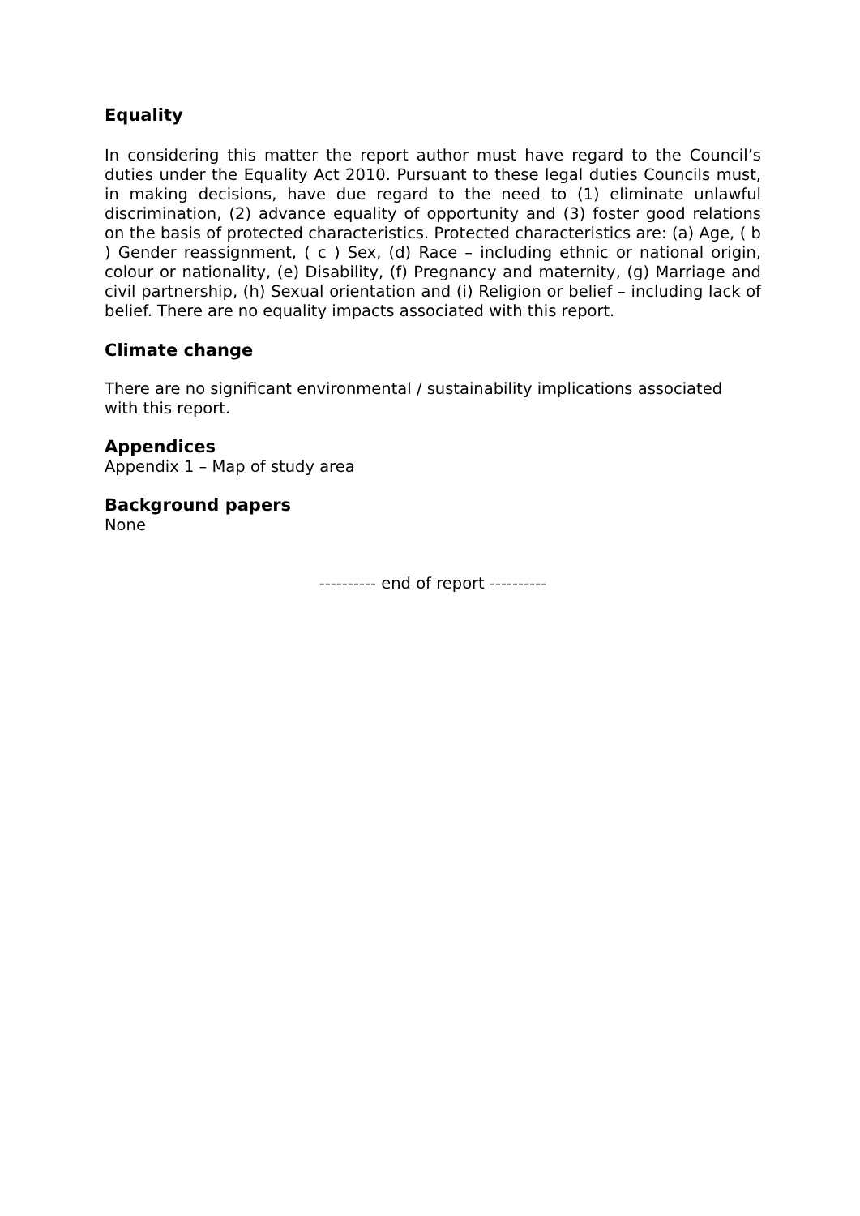Equality
In considering this matter the report author must have regard to the Council’s duties under the Equality Act 2010. Pursuant to these legal duties Councils must, in making decisions, have due regard to the need to (1) eliminate unlawful discrimination, (2) advance equality of opportunity and (3) foster good relations on the basis of protected characteristics. Protected characteristics are: (a) Age, ( b ) Gender reassignment, ( c ) Sex, (d) Race – including ethnic or national origin, colour or nationality, (e) Disability, (f) Pregnancy and maternity, (g) Marriage and civil partnership, (h) Sexual orientation and (i) Religion or belief – including lack of belief. There are no equality impacts associated with this report.
Climate change
There are no significant environmental / sustainability implications associated with this report.
Appendices
Appendix 1 – Map of study area
Background papers
None
---------- end of report ----------